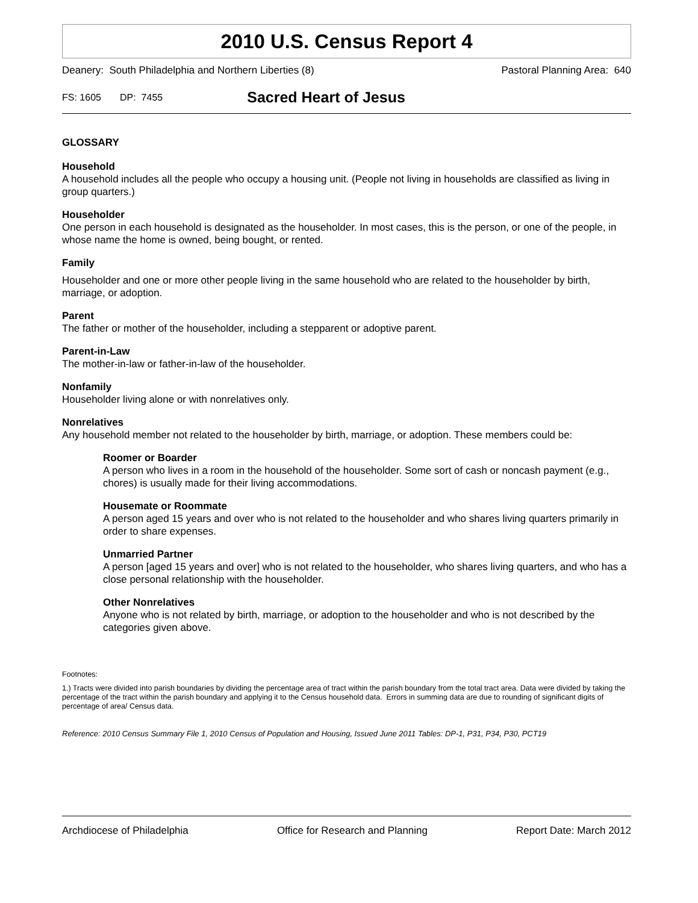2010 U.S. Census Report 4
Deanery: South Philadelphia and Northern Liberties (8) Pastoral Planning Area: 640
FS: 1605 DP: 7455
Sacred Heart of Jesus
GLOSSARY
Household
A household includes all the people who occupy a housing unit. (People not living in households are classified as living in group quarters.)
Householder
One person in each household is designated as the householder. In most cases, this is the person, or one of the people, in whose name the home is owned, being bought, or rented.
Family
Householder and one or more other people living in the same household who are related to the householder by birth, marriage, or adoption.
Parent
The father or mother of the householder, including a stepparent or adoptive parent.
Parent-in-Law
The mother-in-law or father-in-law of the householder.
Nonfamily
Householder living alone or with nonrelatives only.
Nonrelatives
Any household member not related to the householder by birth, marriage, or adoption. These members could be:
Roomer or Boarder
A person who lives in a room in the household of the householder. Some sort of cash or noncash payment (e.g., chores) is usually made for their living accommodations.
Housemate or Roommate
A person aged 15 years and over who is not related to the householder and who shares living quarters primarily in order to share expenses.
Unmarried Partner
A person [aged 15 years and over] who is not related to the householder, who shares living quarters, and who has a close personal relationship with the householder.
Other Nonrelatives
Anyone who is not related by birth, marriage, or adoption to the householder and who is not described by the categories given above.
Footnotes:
1.) Tracts were divided into parish boundaries by dividing the percentage area of tract within the parish boundary from the total tract area. Data were divided by taking the percentage of the tract within the parish boundary and applying it to the Census household data. Errors in summing data are due to rounding of significant digits of percentage of area/ Census data.
Reference: 2010 Census Summary File 1, 2010 Census of Population and Housing, Issued June 2011 Tables: DP-1, P31, P34, P30, PCT19
Archdiocese of Philadelphia Office for Research and Planning Report Date: March 2012